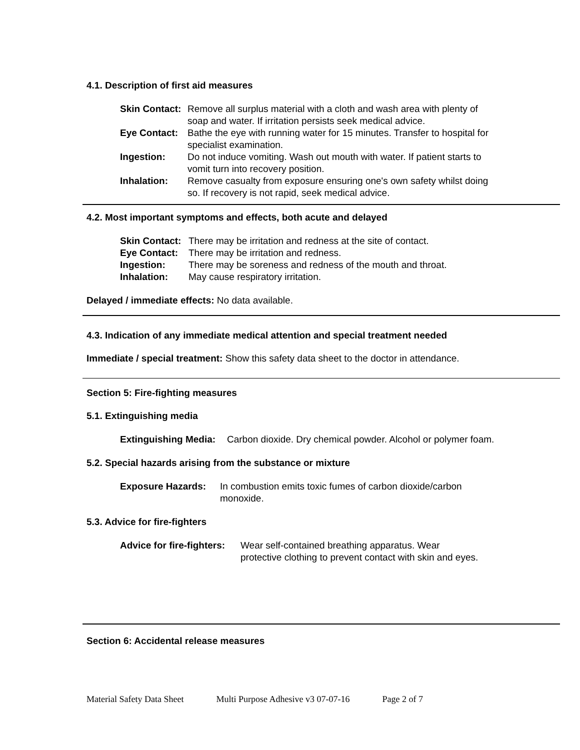4.1. Description of first aid measures
Skin Contact: Remove all surplus material with a cloth and wash area with plenty of soap and water. If irritation persists seek medical advice.
Eye Contact: Bathe the eye with running water for 15 minutes. Transfer to hospital for specialist examination.
Ingestion: Do not induce vomiting. Wash out mouth with water. If patient starts to vomit turn into recovery position.
Inhalation: Remove casualty from exposure ensuring one's own safety whilst doing so. If recovery is not rapid, seek medical advice.
4.2. Most important symptoms and effects, both acute and delayed
Skin Contact: There may be irritation and redness at the site of contact.
Eye Contact: There may be irritation and redness.
Ingestion: There may be soreness and redness of the mouth and throat.
Inhalation: May cause respiratory irritation.
Delayed / immediate effects: No data available.
4.3. Indication of any immediate medical attention and special treatment needed
Immediate / special treatment: Show this safety data sheet to the doctor in attendance.
Section 5: Fire-fighting measures
5.1. Extinguishing media
Extinguishing Media: Carbon dioxide. Dry chemical powder. Alcohol or polymer foam.
5.2. Special hazards arising from the substance or mixture
Exposure Hazards: In combustion emits toxic fumes of carbon dioxide/carbon monoxide.
5.3. Advice for fire-fighters
Advice for fire-fighters: Wear self-contained breathing apparatus. Wear protective clothing to prevent contact with skin and eyes.
Section 6: Accidental release measures
Material Safety Data Sheet Multi Purpose Adhesive v3 07-07-16 Page 2 of 7